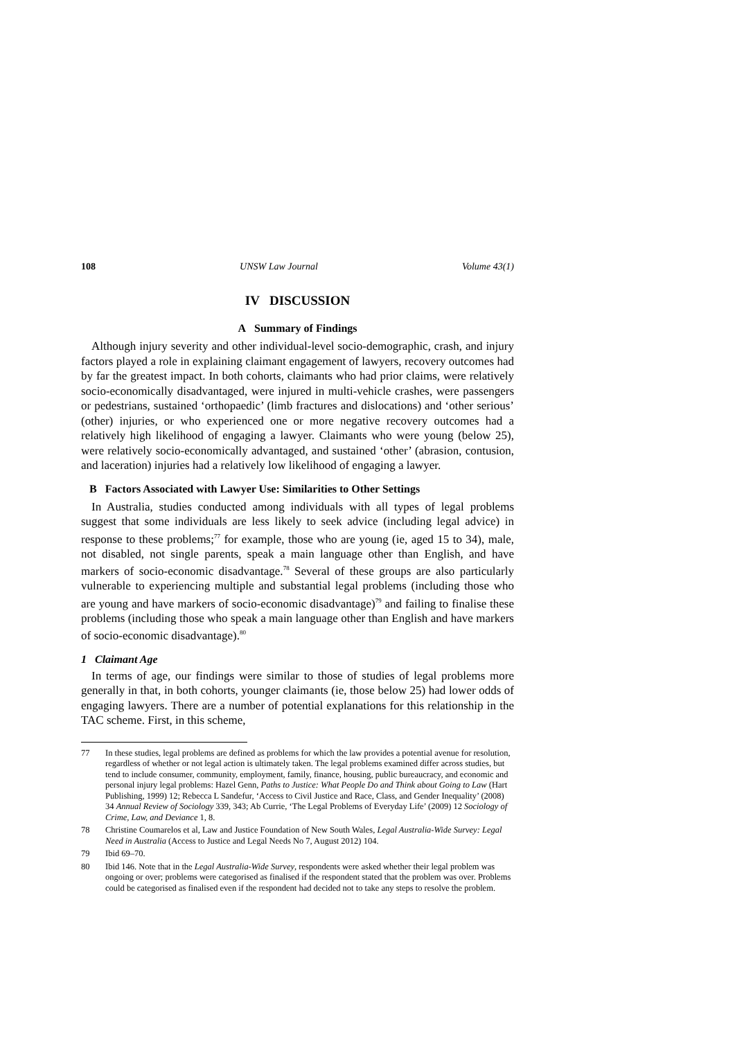108 UNSW Law Journal Volume 43(1)
IV DISCUSSION
A Summary of Findings
Although injury severity and other individual-level socio-demographic, crash, and injury factors played a role in explaining claimant engagement of lawyers, recovery outcomes had by far the greatest impact. In both cohorts, claimants who had prior claims, were relatively socio-economically disadvantaged, were injured in multi-vehicle crashes, were passengers or pedestrians, sustained ‘orthopaedic’ (limb fractures and dislocations) and ‘other serious’ (other) injuries, or who experienced one or more negative recovery outcomes had a relatively high likelihood of engaging a lawyer. Claimants who were young (below 25), were relatively socio-economically advantaged, and sustained ‘other’ (abrasion, contusion, and laceration) injuries had a relatively low likelihood of engaging a lawyer.
B Factors Associated with Lawyer Use: Similarities to Other Settings
In Australia, studies conducted among individuals with all types of legal problems suggest that some individuals are less likely to seek advice (including legal advice) in response to these problems;<sup>77</sup> for example, those who are young (ie, aged 15 to 34), male, not disabled, not single parents, speak a main language other than English, and have markers of socio-economic disadvantage.<sup>78</sup> Several of these groups are also particularly vulnerable to experiencing multiple and substantial legal problems (including those who are young and have markers of socio-economic disadvantage)<sup>79</sup> and failing to finalise these problems (including those who speak a main language other than English and have markers of socio-economic disadvantage).<sup>80</sup>
1 Claimant Age
In terms of age, our findings were similar to those of studies of legal problems more generally in that, in both cohorts, younger claimants (ie, those below 25) had lower odds of engaging lawyers. There are a number of potential explanations for this relationship in the TAC scheme. First, in this scheme,
77 In these studies, legal problems are defined as problems for which the law provides a potential avenue for resolution, regardless of whether or not legal action is ultimately taken. The legal problems examined differ across studies, but tend to include consumer, community, employment, family, finance, housing, public bureaucracy, and economic and personal injury legal problems: Hazel Genn, Paths to Justice: What People Do and Think about Going to Law (Hart Publishing, 1999) 12; Rebecca L Sandefur, ‘Access to Civil Justice and Race, Class, and Gender Inequality’ (2008) 34 Annual Review of Sociology 339, 343; Ab Currie, ‘The Legal Problems of Everyday Life’ (2009) 12 Sociology of Crime, Law, and Deviance 1, 8.
78 Christine Coumarelos et al, Law and Justice Foundation of New South Wales, Legal Australia-Wide Survey: Legal Need in Australia (Access to Justice and Legal Needs No 7, August 2012) 104.
79 Ibid 69–70.
80 Ibid 146. Note that in the Legal Australia-Wide Survey, respondents were asked whether their legal problem was ongoing or over; problems were categorised as finalised if the respondent stated that the problem was over. Problems could be categorised as finalised even if the respondent had decided not to take any steps to resolve the problem.